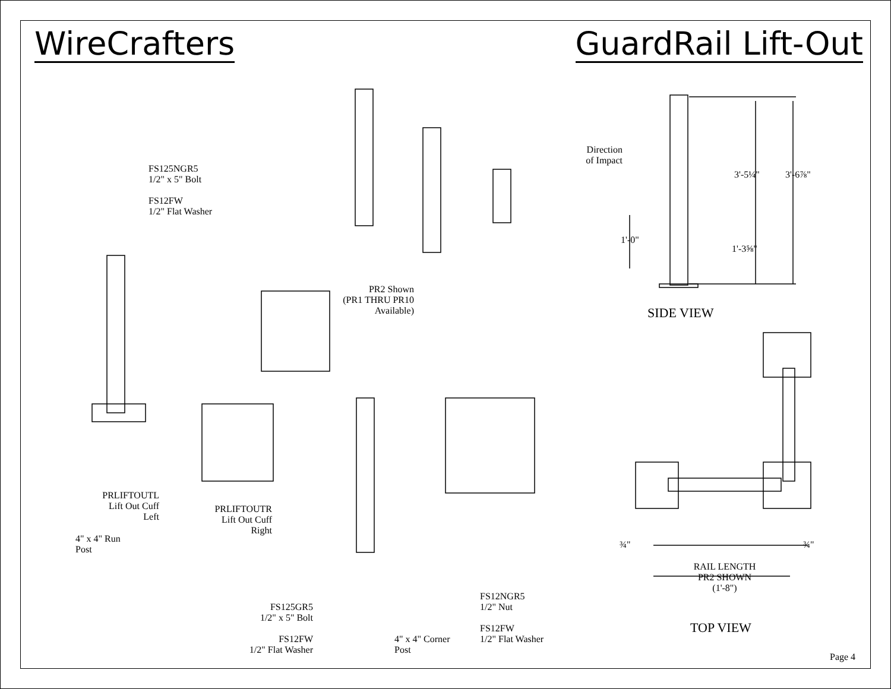WireCrafters GuardRail Lift-Out
FS125NGR5
1/2" x 5" Bolt
FS12FW
1/2" Flat Washer
PR2 Shown
(PR1 THRU PR10
Available)
Direction
of Impact
3'-5¼" 3'-6⅞"
1'-0"
1'-3⅝"
SIDE VIEW
PRLIFTOUTL
Lift Out Cuff
Left
PRLIFTOUTR
Lift Out Cuff
Right
4" x 4" Run
Post
¾" ¾"
RAIL LENGTH
PR2 SHOWN
(1'-8")
FS12NGR5
1/2" Nut
FS12FW
1/2" Flat Washer
FS125GR5
1/2" x 5" Bolt
FS12FW
1/2" Flat Washer
4" x 4" Corner
Post
TOP VIEW
Page 4